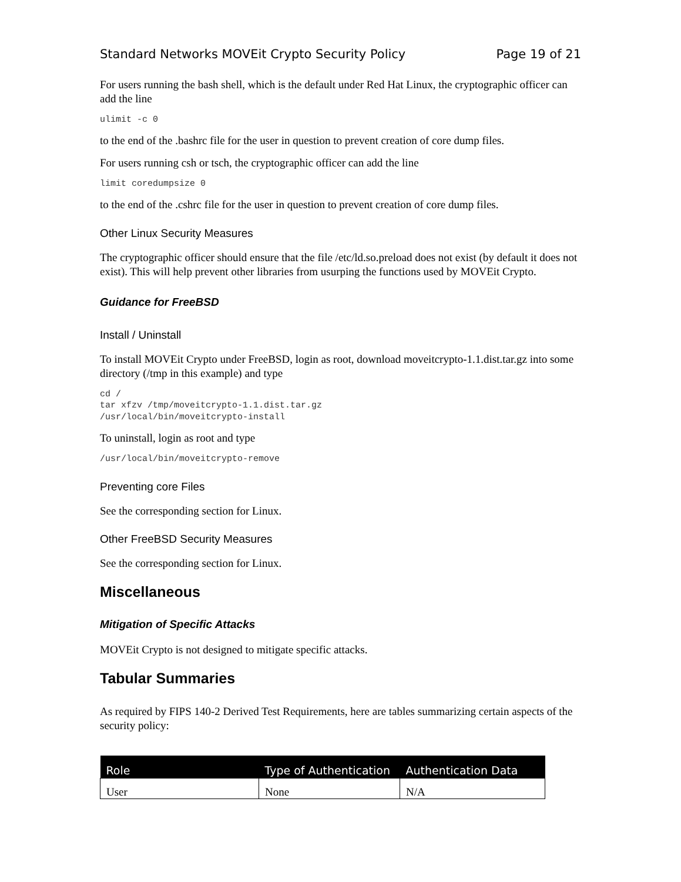Standard Networks MOVEit Crypto Security Policy Page 19 of 21
For users running the bash shell, which is the default under Red Hat Linux, the cryptographic officer can add the line
ulimit -c 0
to the end of the .bashrc file for the user in question to prevent creation of core dump files.
For users running csh or tsch, the cryptographic officer can add the line
limit coredumpsize 0
to the end of the .cshrc file for the user in question to prevent creation of core dump files.
Other Linux Security Measures
The cryptographic officer should ensure that the file /etc/ld.so.preload does not exist (by default it does not exist). This will help prevent other libraries from usurping the functions used by MOVEit Crypto.
Guidance for FreeBSD
Install / Uninstall
To install MOVEit Crypto under FreeBSD, login as root, download moveitcrypto-1.1.dist.tar.gz into some directory (/tmp in this example) and type
cd /
tar xfzv /tmp/moveitcrypto-1.1.dist.tar.gz
/usr/local/bin/moveitcrypto-install
To uninstall, login as root and type
/usr/local/bin/moveitcrypto-remove
Preventing core Files
See the corresponding section for Linux.
Other FreeBSD Security Measures
See the corresponding section for Linux.
Miscellaneous
Mitigation of Specific Attacks
MOVEit Crypto is not designed to mitigate specific attacks.
Tabular Summaries
As required by FIPS 140-2 Derived Test Requirements, here are tables summarizing certain aspects of the security policy:
| Role | Type of Authentication | Authentication Data |
| --- | --- | --- |
| User | None | N/A |